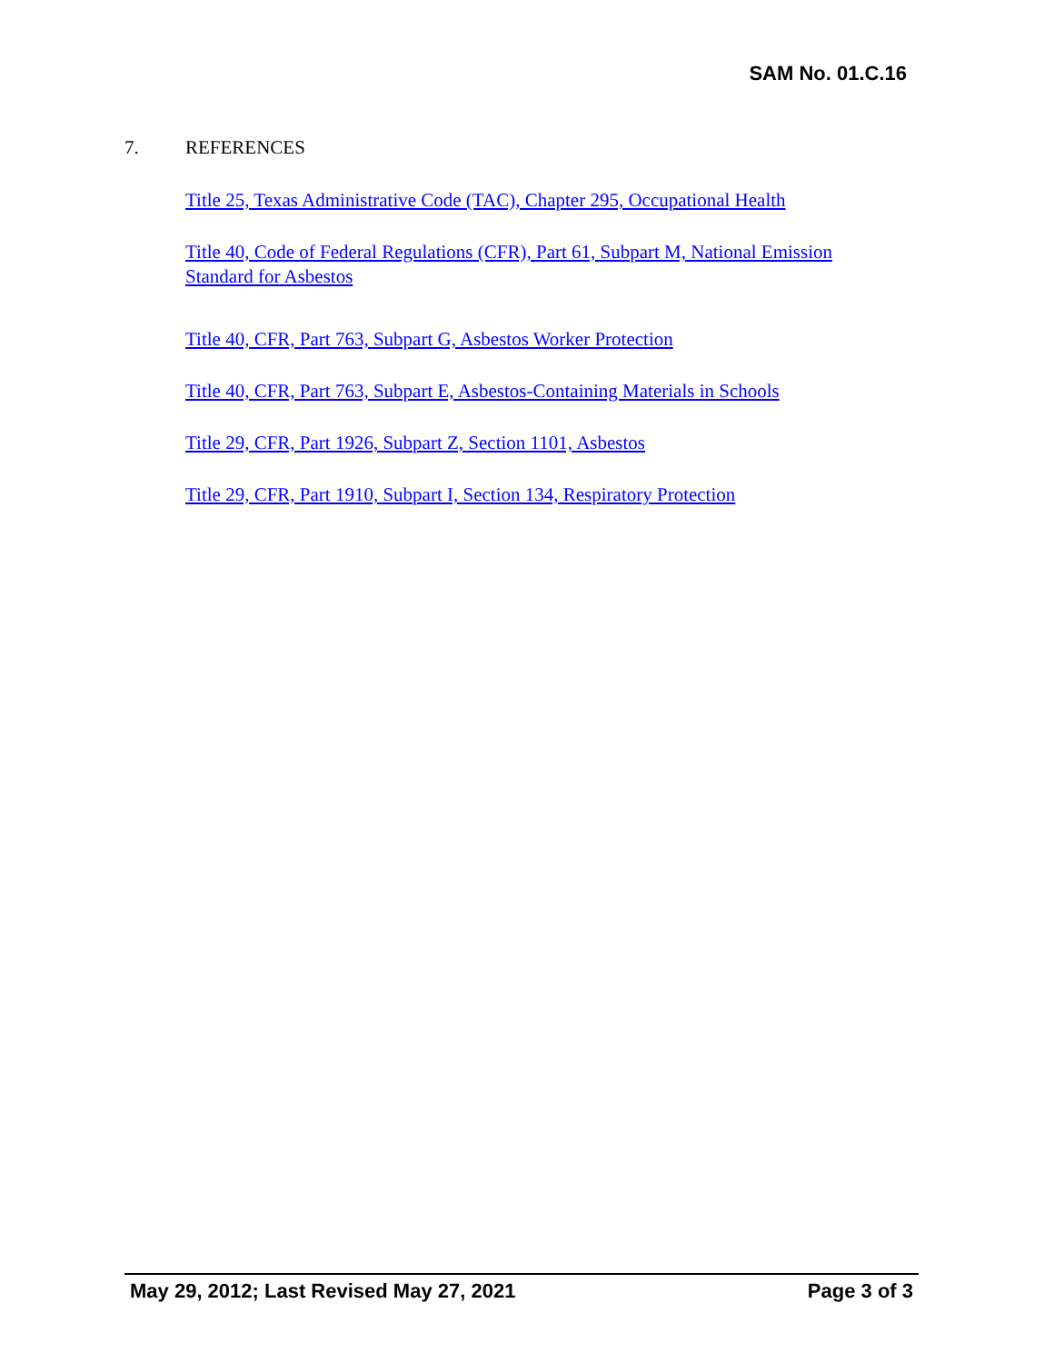SAM No. 01.C.16
7. REFERENCES
Title 25, Texas Administrative Code (TAC), Chapter 295, Occupational Health
Title 40, Code of Federal Regulations (CFR), Part 61, Subpart M, National Emission Standard for Asbestos
Title 40, CFR, Part 763, Subpart G, Asbestos Worker Protection
Title 40, CFR, Part 763, Subpart E, Asbestos-Containing Materials in Schools
Title 29, CFR, Part 1926, Subpart Z, Section 1101, Asbestos
Title 29, CFR, Part 1910, Subpart I, Section 134, Respiratory Protection
May 29, 2012; Last Revised May 27, 2021
Page 3 of 3